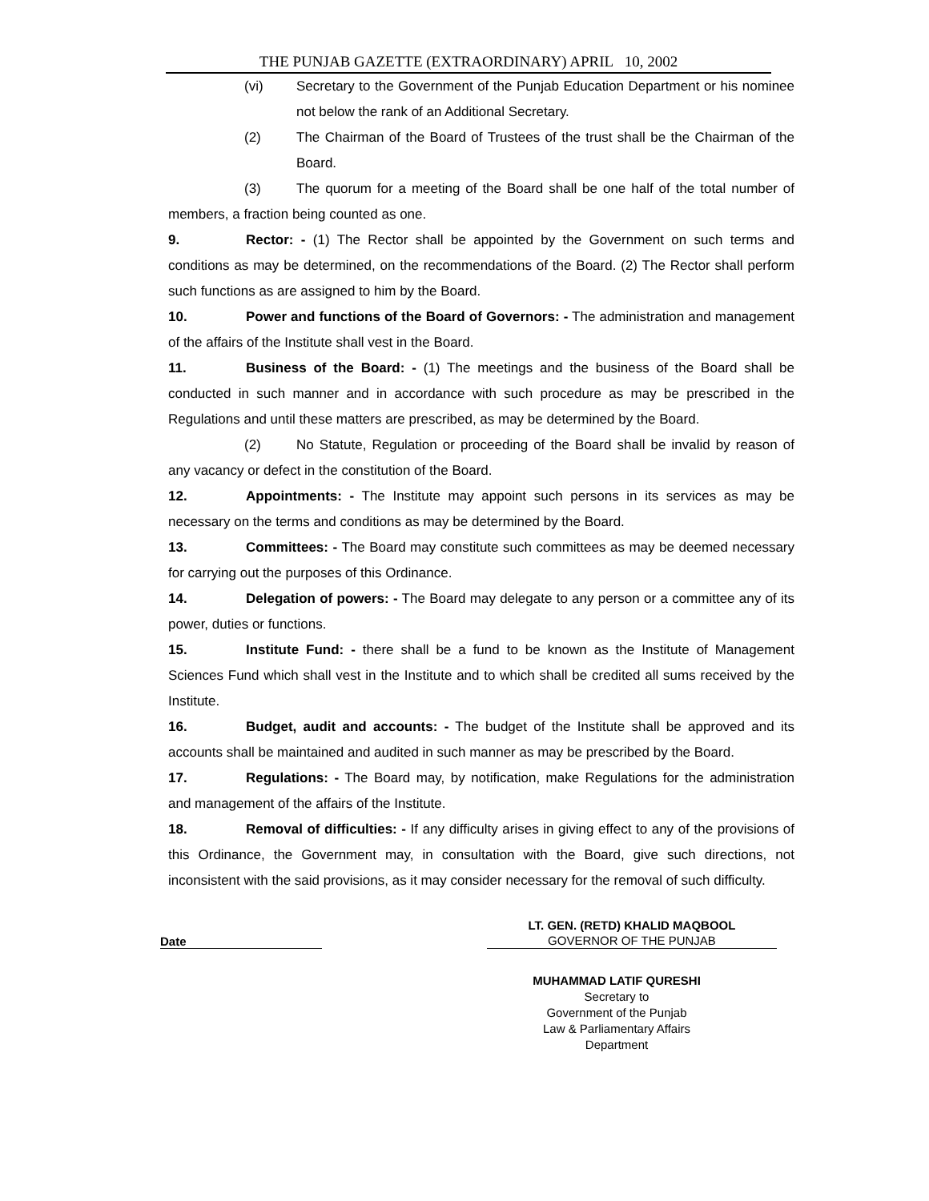THE PUNJAB GAZETTE (EXTRAORDINARY) APRIL 10, 2002
(vi) Secretary to the Government of the Punjab Education Department or his nominee not below the rank of an Additional Secretary.
(2) The Chairman of the Board of Trustees of the trust shall be the Chairman of the Board.
(3) The quorum for a meeting of the Board shall be one half of the total number of members, a fraction being counted as one.
9. Rector: - (1) The Rector shall be appointed by the Government on such terms and conditions as may be determined, on the recommendations of the Board. (2) The Rector shall perform such functions as are assigned to him by the Board.
10. Power and functions of the Board of Governors: - The administration and management of the affairs of the Institute shall vest in the Board.
11. Business of the Board: - (1) The meetings and the business of the Board shall be conducted in such manner and in accordance with such procedure as may be prescribed in the Regulations and until these matters are prescribed, as may be determined by the Board.
(2) No Statute, Regulation or proceeding of the Board shall be invalid by reason of any vacancy or defect in the constitution of the Board.
12. Appointments: - The Institute may appoint such persons in its services as may be necessary on the terms and conditions as may be determined by the Board.
13. Committees: - The Board may constitute such committees as may be deemed necessary for carrying out the purposes of this Ordinance.
14. Delegation of powers: - The Board may delegate to any person or a committee any of its power, duties or functions.
15. Institute Fund: - there shall be a fund to be known as the Institute of Management Sciences Fund which shall vest in the Institute and to which shall be credited all sums received by the Institute.
16. Budget, audit and accounts: - The budget of the Institute shall be approved and its accounts shall be maintained and audited in such manner as may be prescribed by the Board.
17. Regulations: - The Board may, by notification, make Regulations for the administration and management of the affairs of the Institute.
18. Removal of difficulties: - If any difficulty arises in giving effect to any of the provisions of this Ordinance, the Government may, in consultation with the Board, give such directions, not inconsistent with the said provisions, as it may consider necessary for the removal of such difficulty.
Date
LT. GEN. (RETD) KHALID MAQBOOL
GOVERNOR OF THE PUNJAB
MUHAMMAD LATIF QURESHI
Secretary to
Government of the Punjab
Law & Parliamentary Affairs
Department